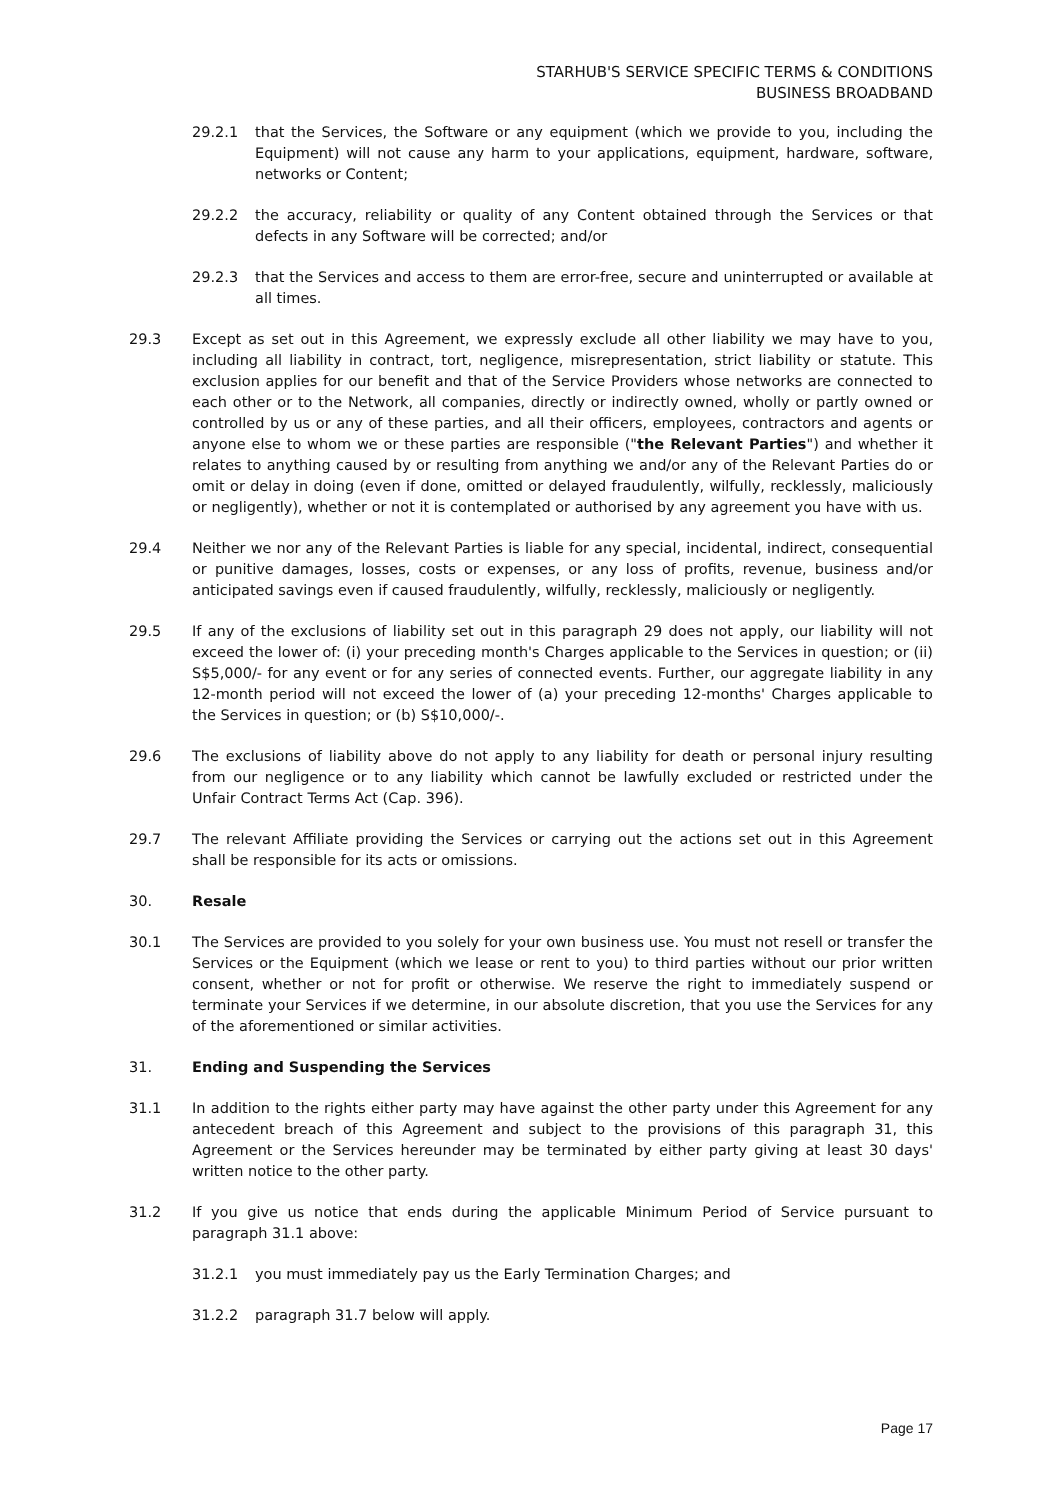STARHUB'S SERVICE SPECIFIC TERMS & CONDITIONS
BUSINESS BROADBAND
29.2.1 that the Services, the Software or any equipment (which we provide to you, including the Equipment) will not cause any harm to your applications, equipment, hardware, software, networks or Content;
29.2.2 the accuracy, reliability or quality of any Content obtained through the Services or that defects in any Software will be corrected; and/or
29.2.3 that the Services and access to them are error-free, secure and uninterrupted or available at all times.
29.3 Except as set out in this Agreement, we expressly exclude all other liability we may have to you, including all liability in contract, tort, negligence, misrepresentation, strict liability or statute. This exclusion applies for our benefit and that of the Service Providers whose networks are connected to each other or to the Network, all companies, directly or indirectly owned, wholly or partly owned or controlled by us or any of these parties, and all their officers, employees, contractors and agents or anyone else to whom we or these parties are responsible ("the Relevant Parties") and whether it relates to anything caused by or resulting from anything we and/or any of the Relevant Parties do or omit or delay in doing (even if done, omitted or delayed fraudulently, wilfully, recklessly, maliciously or negligently), whether or not it is contemplated or authorised by any agreement you have with us.
29.4 Neither we nor any of the Relevant Parties is liable for any special, incidental, indirect, consequential or punitive damages, losses, costs or expenses, or any loss of profits, revenue, business and/or anticipated savings even if caused fraudulently, wilfully, recklessly, maliciously or negligently.
29.5 If any of the exclusions of liability set out in this paragraph 29 does not apply, our liability will not exceed the lower of: (i) your preceding month's Charges applicable to the Services in question; or (ii) S$5,000/- for any event or for any series of connected events. Further, our aggregate liability in any 12-month period will not exceed the lower of (a) your preceding 12-months' Charges applicable to the Services in question; or (b) S$10,000/-.
29.6 The exclusions of liability above do not apply to any liability for death or personal injury resulting from our negligence or to any liability which cannot be lawfully excluded or restricted under the Unfair Contract Terms Act (Cap. 396).
29.7 The relevant Affiliate providing the Services or carrying out the actions set out in this Agreement shall be responsible for its acts or omissions.
30. Resale
30.1 The Services are provided to you solely for your own business use. You must not resell or transfer the Services or the Equipment (which we lease or rent to you) to third parties without our prior written consent, whether or not for profit or otherwise. We reserve the right to immediately suspend or terminate your Services if we determine, in our absolute discretion, that you use the Services for any of the aforementioned or similar activities.
31. Ending and Suspending the Services
31.1 In addition to the rights either party may have against the other party under this Agreement for any antecedent breach of this Agreement and subject to the provisions of this paragraph 31, this Agreement or the Services hereunder may be terminated by either party giving at least 30 days' written notice to the other party.
31.2 If you give us notice that ends during the applicable Minimum Period of Service pursuant to paragraph 31.1 above:
31.2.1 you must immediately pay us the Early Termination Charges; and
31.2.2 paragraph 31.7 below will apply.
Page 17